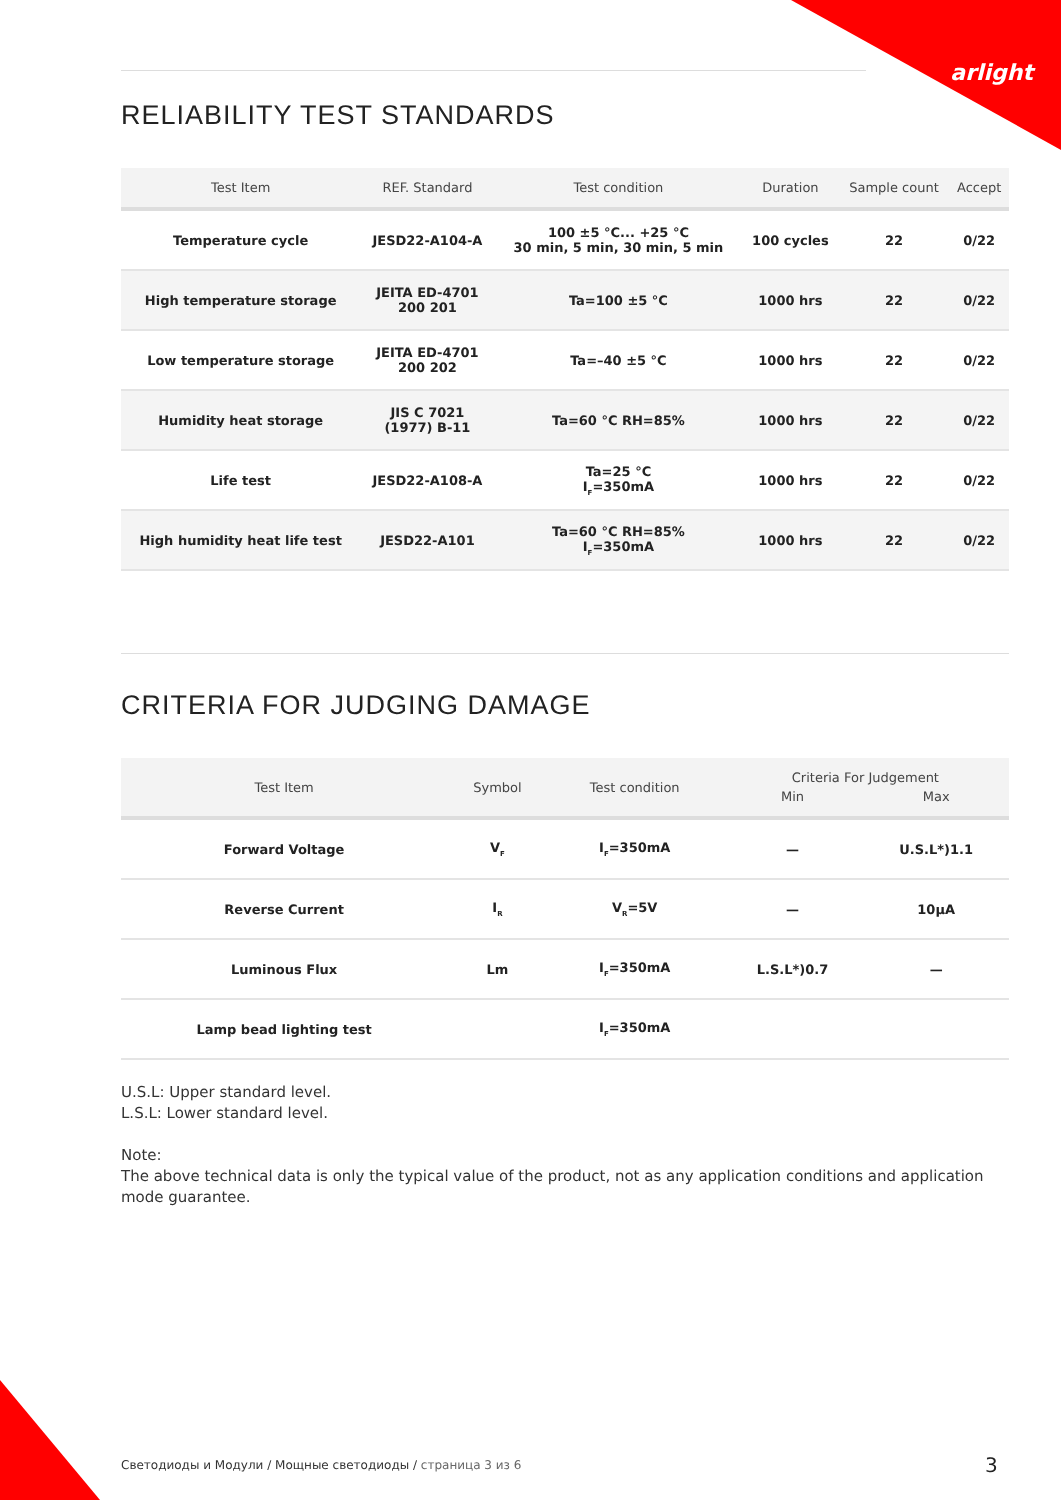arlight
RELIABILITY TEST STANDARDS
| Test Item | REF. Standard | Test condition | Duration | Sample count | Accept |
| --- | --- | --- | --- | --- | --- |
| Temperature cycle | JESD22-A104-A | 100 ±5 °C... +25 °C 30 min, 5 min, 30 min, 5 min | 100 cycles | 22 | 0/22 |
| High temperature storage | JEITA ED-4701 200 201 | Ta=100 ±5 °C | 1000 hrs | 22 | 0/22 |
| Low temperature storage | JEITA ED-4701 200 202 | Ta=–40 ±5 °C | 1000 hrs | 22 | 0/22 |
| Humidity heat storage | JIS C 7021 (1977) B-11 | Ta=60 °C RH=85% | 1000 hrs | 22 | 0/22 |
| Life test | JESD22-A108-A | Ta=25 °C I<sub>F</sub>=350mA | 1000 hrs | 22 | 0/22 |
| High humidity heat life test | JESD22-A101 | Ta=60 °C RH=85% I<sub>F</sub>=350mA | 1000 hrs | 22 | 0/22 |
CRITERIA FOR JUDGING DAMAGE
| Test Item | Symbol | Test condition | Criteria For Judgement | |
| --- | --- | --- | --- | --- |
| | | | Min | Max |
| Forward Voltage | V<sub>F</sub> | I<sub>F</sub>=350mA | — | U.S.L*)1.1 |
| Reverse Current | I<sub>R</sub> | V<sub>R</sub>=5V | — | 10μA |
| Luminous Flux | Lm | I<sub>F</sub>=350mA | L.S.L*)0.7 | — |
| Lamp bead lighting test | | I<sub>F</sub>=350mA | | |
U.S.L: Upper standard level.
L.S.L: Lower standard level.
Note:
The above technical data is only the typical value of the product, not as any application conditions and application mode guarantee.
Светодиоды и Модули / Мощные светодиоды / страница 3 из 6
3